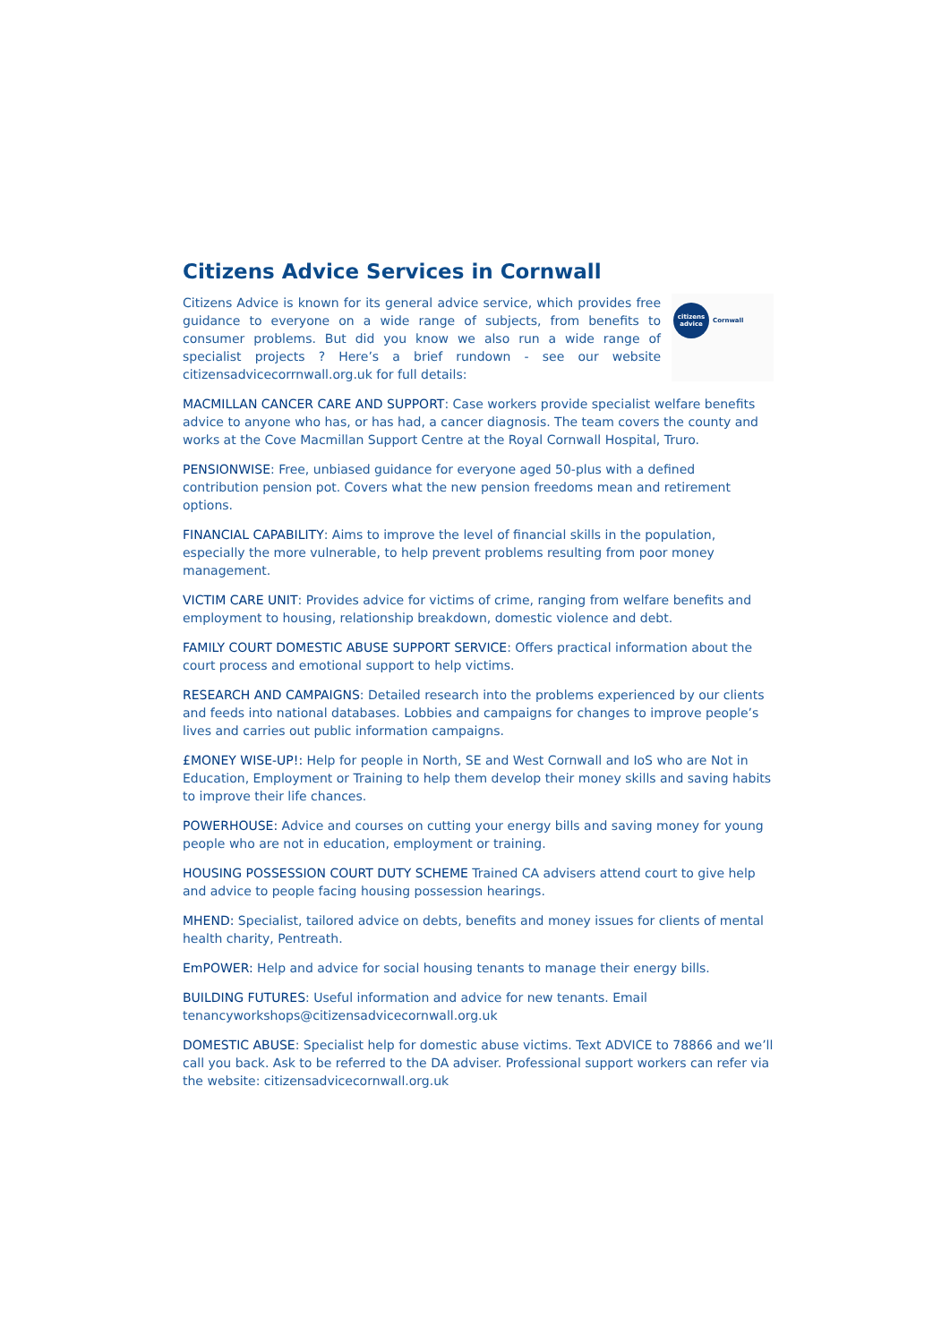Citizens Advice Services in Cornwall
Citizens Advice is known for its general advice service, which provides free guidance to everyone on a wide range of subjects, from benefits to consumer problems. But did you know we also run a wide range of specialist projects ? Here’s a brief rundown - see our website citizensadvicecorrnwall.org.uk for full details:
citizens
advice
Cornwall
MACMILLAN CANCER CARE AND SUPPORT: Case workers provide specialist welfare benefits advice to anyone who has, or has had, a cancer diagnosis. The team covers the county and works at the Cove Macmillan Support Centre at the Royal Cornwall Hospital, Truro.
PENSIONWISE: Free, unbiased guidance for everyone aged 50-plus with a defined contribution pension pot. Covers what the new pension freedoms mean and retirement options.
FINANCIAL CAPABILITY: Aims to improve the level of financial skills in the population, especially the more vulnerable, to help prevent problems resulting from poor money management.
VICTIM CARE UNIT: Provides advice for victims of crime, ranging from welfare benefits and employment to housing, relationship breakdown, domestic violence and debt.
FAMILY COURT DOMESTIC ABUSE SUPPORT SERVICE: Offers practical information about the court process and emotional support to help victims.
RESEARCH AND CAMPAIGNS: Detailed research into the problems experienced by our clients and feeds into national databases. Lobbies and campaigns for changes to improve people’s lives and carries out public information campaigns.
£MONEY WISE-UP!: Help for people in North, SE and West Cornwall and IoS who are Not in Education, Employment or Training to help them develop their money skills and saving habits to improve their life chances.
POWERHOUSE: Advice and courses on cutting your energy bills and saving money for young people who are not in education, employment or training.
HOUSING POSSESSION COURT DUTY SCHEME Trained CA advisers attend court to give help and advice to people facing housing possession hearings.
MHEND: Specialist, tailored advice on debts, benefits and money issues for clients of mental health charity, Pentreath.
EmPOWER: Help and advice for social housing tenants to manage their energy bills.
BUILDING FUTURES: Useful information and advice for new tenants. Email tenancyworkshops@citizensadvicecornwall.org.uk
DOMESTIC ABUSE: Specialist help for domestic abuse victims. Text ADVICE to 78866 and we’ll call you back. Ask to be referred to the DA adviser. Professional support workers can refer via the website: citizensadvicecornwall.org.uk